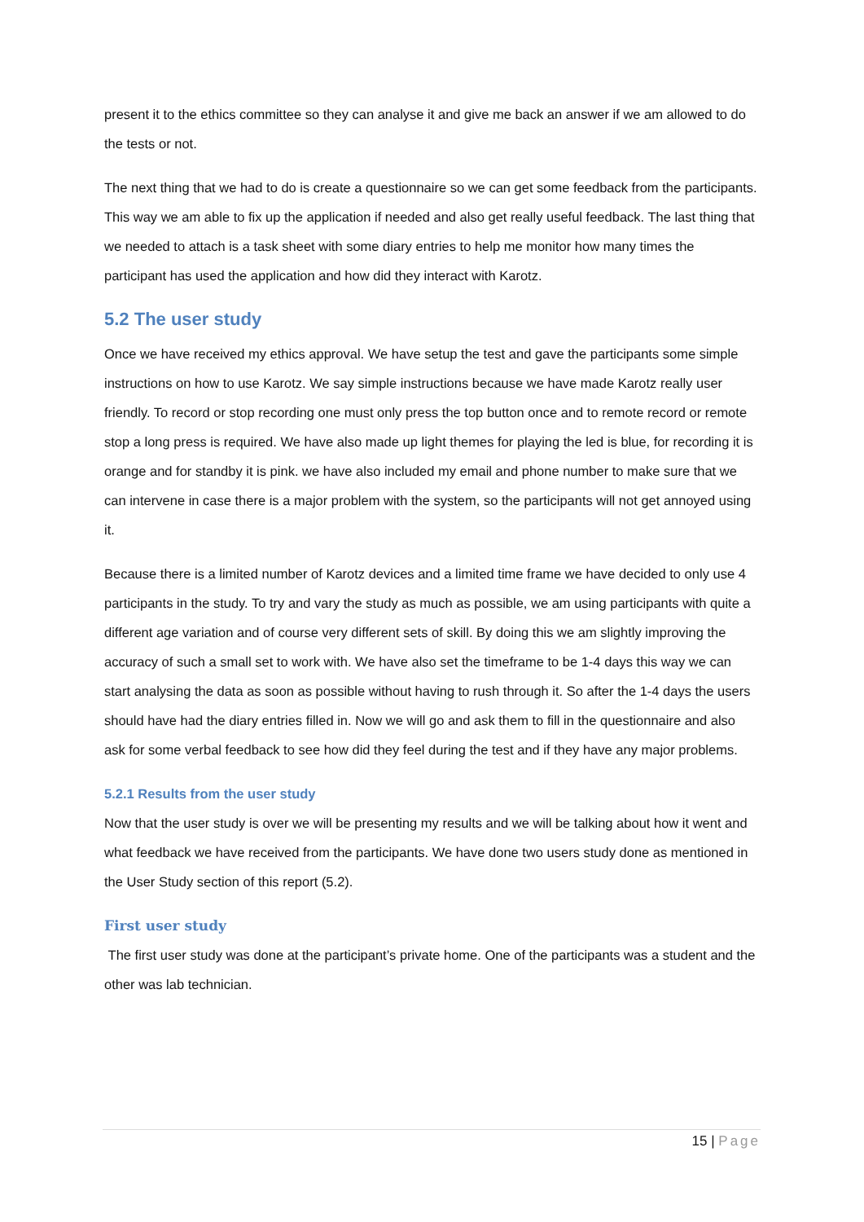present it to the ethics committee so they can analyse it and give me back an answer if we am allowed to do the tests or not.
The next thing that we had to do is create a questionnaire so we can get some feedback from the participants. This way we am able to fix up the application if needed and also get really useful feedback. The last thing that we needed to attach is a task sheet with some diary entries to help me monitor how many times the participant has used the application and how did they interact with Karotz.
5.2 The user study
Once we have received my ethics approval. We have setup the test and gave the participants some simple instructions on how to use Karotz. We say simple instructions because we have made Karotz really user friendly. To record or stop recording one must only press the top button once and to remote record or remote stop a long press is required. We have also made up light themes for playing the led is blue, for recording it is orange and for standby it is pink. we have also included my email and phone number to make sure that we can intervene in case there is a major problem with the system, so the participants will not get annoyed using it.
Because there is a limited number of Karotz devices and a limited time frame we have decided to only use 4 participants in the study. To try and vary the study as much as possible, we am using participants with quite a different age variation and of course very different sets of skill. By doing this we am slightly improving the accuracy of such a small set to work with. We have also set the timeframe to be 1-4 days this way we can start analysing the data as soon as possible without having to rush through it. So after the 1-4 days the users should have had the diary entries filled in. Now we will go and ask them to fill in the questionnaire and also ask for some verbal feedback to see how did they feel during the test and if they have any major problems.
5.2.1 Results from the user study
Now that the user study is over we will be presenting my results and we will be talking about how it went and what feedback we have received from the participants. We have done two users study done as mentioned in the User Study section of this report (5.2).
First user study
The first user study was done at the participant’s private home. One of the participants was a student and the other was lab technician.
15 | Page